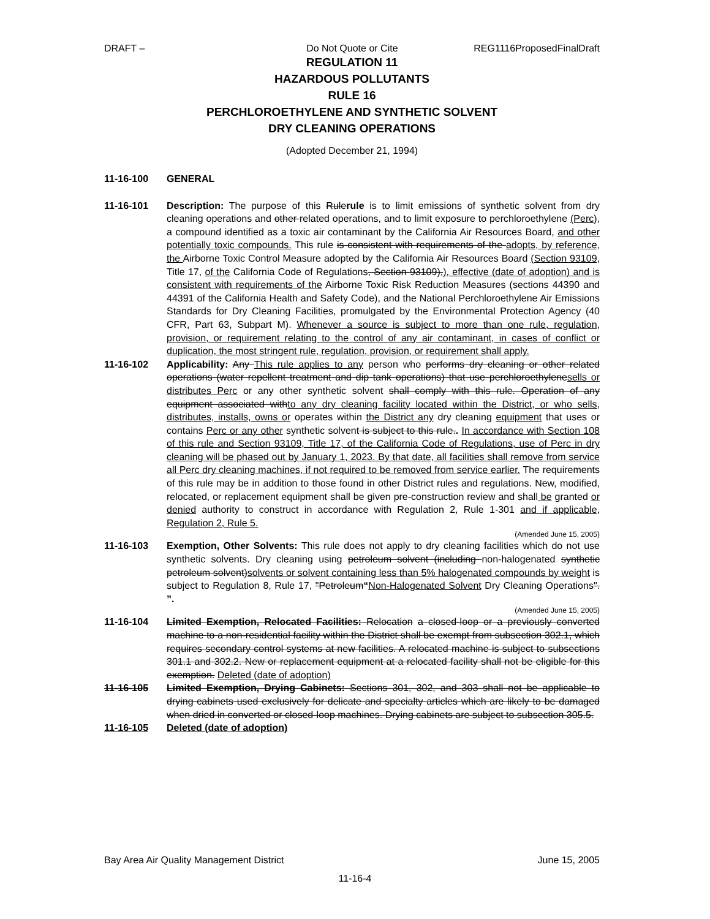DRAFT – Do Not Quote or Cite REG1116ProposedFinalDraft
REGULATION 11
HAZARDOUS POLLUTANTS
RULE 16
PERCHLOROETHYLENE AND SYNTHETIC SOLVENT
DRY CLEANING OPERATIONS
(Adopted December 21, 1994)
11-16-100 GENERAL
11-16-101 Description: The purpose of this Rulerule is to limit emissions of synthetic solvent from dry cleaning operations and other related operations, and to limit exposure to perchloroethylene (Perc), a compound identified as a toxic air contaminant by the California Air Resources Board, and other potentially toxic compounds. This rule is consistent with requirements of the adopts, by reference, the Airborne Toxic Control Measure adopted by the California Air Resources Board (Section 93109, Title 17, of the California Code of Regulations, Section 93109),), effective (date of adoption) and is consistent with requirements of the Airborne Toxic Risk Reduction Measures (sections 44390 and 44391 of the California Health and Safety Code), and the National Perchloroethylene Air Emissions Standards for Dry Cleaning Facilities, promulgated by the Environmental Protection Agency (40 CFR, Part 63, Subpart M). Whenever a source is subject to more than one rule, regulation, provision, or requirement relating to the control of any air contaminant, in cases of conflict or duplication, the most stringent rule, regulation, provision, or requirement shall apply.
11-16-102 Applicability: Any This rule applies to any person who performs dry cleaning or other related operations (water repellent treatment and dip tank operations) that use perchloroethylenesells or distributes Perc or any other synthetic solvent shall comply with this rule. Operation of any equipment associated withto any dry cleaning facility located within the District, or who sells, distributes, installs, owns or operates within the District any dry cleaning equipment that uses or contains Perc or any other synthetic solvent is subject to this rule.. In accordance with Section 108 of this rule and Section 93109, Title 17, of the California Code of Regulations, use of Perc in dry cleaning will be phased out by January 1, 2023. By that date, all facilities shall remove from service all Perc dry cleaning machines, if not required to be removed from service earlier. The requirements of this rule may be in addition to those found in other District rules and regulations. New, modified, relocated, or replacement equipment shall be given pre-construction review and shall be granted or denied authority to construct in accordance with Regulation 2, Rule 1-301 and if applicable, Regulation 2, Rule 5.
(Amended June 15, 2005)
11-16-103 Exemption, Other Solvents: This rule does not apply to dry cleaning facilities which do not use synthetic solvents. Dry cleaning using petroleum solvent (including non-halogenated synthetic petroleum solvent)solvents or solvent containing less than 5% halogenated compounds by weight is subject to Regulation 8, Rule 17, "Petroleum“Non-Halogenated Solvent Dry Cleaning Operations". ”.
(Amended June 15, 2005)
11-16-104 Limited Exemption, Relocated Facilities: Relocation a closed-loop or a previously converted machine to a non-residential facility within the District shall be exempt from subsection 302.1, which requires secondary control systems at new facilities. A relocated machine is subject to subsections 301.1 and 302.2. New or replacement equipment at a relocated facility shall not be eligible for this exemption. Deleted (date of adoption)
11-16-105 Limited Exemption, Drying Cabinets: Sections 301, 302, and 303 shall not be applicable to drying cabinets used exclusively for delicate and specialty articles which are likely to be damaged when dried in converted or closed-loop machines. Drying cabinets are subject to subsection 305.5.
11-16-105 Deleted (date of adoption)
Bay Area Air Quality Management District June 15, 2005
11-16-4